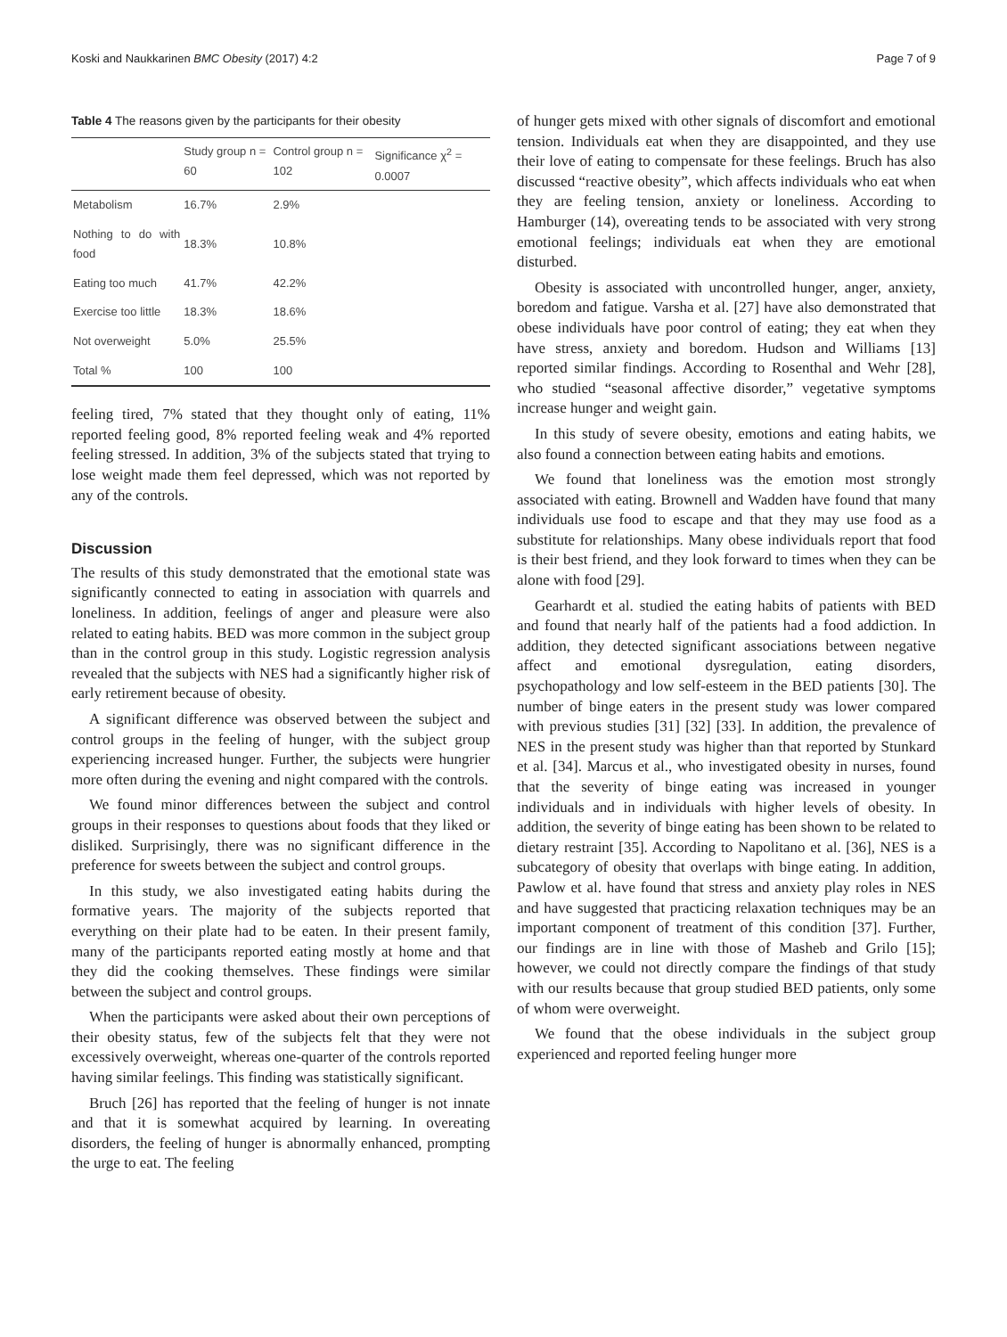Koski and Naukkarinen BMC Obesity (2017) 4:2 Page 7 of 9
Table 4 The reasons given by the participants for their obesity
| | Study group n = 60 | Control group n = 102 | Significance χ<sup>2</sup> = 0.0007 |
| --- | --- | --- | --- |
| Metabolism | 16.7% | 2.9% | |
| Nothing to do with food | 18.3% | 10.8% | |
| Eating too much | 41.7% | 42.2% | |
| Exercise too little | 18.3% | 18.6% | |
| Not overweight | 5.0% | 25.5% | |
| Total % | 100 | 100 | |
feeling tired, 7% stated that they thought only of eating, 11% reported feeling good, 8% reported feeling weak and 4% reported feeling stressed. In addition, 3% of the subjects stated that trying to lose weight made them feel depressed, which was not reported by any of the controls.
Discussion
The results of this study demonstrated that the emotional state was significantly connected to eating in association with quarrels and loneliness. In addition, feelings of anger and pleasure were also related to eating habits. BED was more common in the subject group than in the control group in this study. Logistic regression analysis revealed that the subjects with NES had a significantly higher risk of early retirement because of obesity.
A significant difference was observed between the subject and control groups in the feeling of hunger, with the subject group experiencing increased hunger. Further, the subjects were hungrier more often during the evening and night compared with the controls.
We found minor differences between the subject and control groups in their responses to questions about foods that they liked or disliked. Surprisingly, there was no significant difference in the preference for sweets between the subject and control groups.
In this study, we also investigated eating habits during the formative years. The majority of the subjects reported that everything on their plate had to be eaten. In their present family, many of the participants reported eating mostly at home and that they did the cooking themselves. These findings were similar between the subject and control groups.
When the participants were asked about their own perceptions of their obesity status, few of the subjects felt that they were not excessively overweight, whereas one-quarter of the controls reported having similar feelings. This finding was statistically significant.
Bruch [26] has reported that the feeling of hunger is not innate and that it is somewhat acquired by learning. In overeating disorders, the feeling of hunger is abnormally enhanced, prompting the urge to eat. The feeling
of hunger gets mixed with other signals of discomfort and emotional tension. Individuals eat when they are disappointed, and they use their love of eating to compensate for these feelings. Bruch has also discussed “reactive obesity”, which affects individuals who eat when they are feeling tension, anxiety or loneliness. According to Hamburger (14), overeating tends to be associated with very strong emotional feelings; individuals eat when they are emotional disturbed.
Obesity is associated with uncontrolled hunger, anger, anxiety, boredom and fatigue. Varsha et al. [27] have also demonstrated that obese individuals have poor control of eating; they eat when they have stress, anxiety and boredom. Hudson and Williams [13] reported similar findings. According to Rosenthal and Wehr [28], who studied “seasonal affective disorder,” vegetative symptoms increase hunger and weight gain.
In this study of severe obesity, emotions and eating habits, we also found a connection between eating habits and emotions.
We found that loneliness was the emotion most strongly associated with eating. Brownell and Wadden have found that many individuals use food to escape and that they may use food as a substitute for relationships. Many obese individuals report that food is their best friend, and they look forward to times when they can be alone with food [29].
Gearhardt et al. studied the eating habits of patients with BED and found that nearly half of the patients had a food addiction. In addition, they detected significant associations between negative affect and emotional dysregulation, eating disorders, psychopathology and low self-esteem in the BED patients [30]. The number of binge eaters in the present study was lower compared with previous studies [31] [32] [33]. In addition, the prevalence of NES in the present study was higher than that reported by Stunkard et al. [34]. Marcus et al., who investigated obesity in nurses, found that the severity of binge eating was increased in younger individuals and in individuals with higher levels of obesity. In addition, the severity of binge eating has been shown to be related to dietary restraint [35]. According to Napolitano et al. [36], NES is a subcategory of obesity that overlaps with binge eating. In addition, Pawlow et al. have found that stress and anxiety play roles in NES and have suggested that practicing relaxation techniques may be an important component of treatment of this condition [37]. Further, our findings are in line with those of Masheb and Grilo [15]; however, we could not directly compare the findings of that study with our results because that group studied BED patients, only some of whom were overweight.
We found that the obese individuals in the subject group experienced and reported feeling hunger more